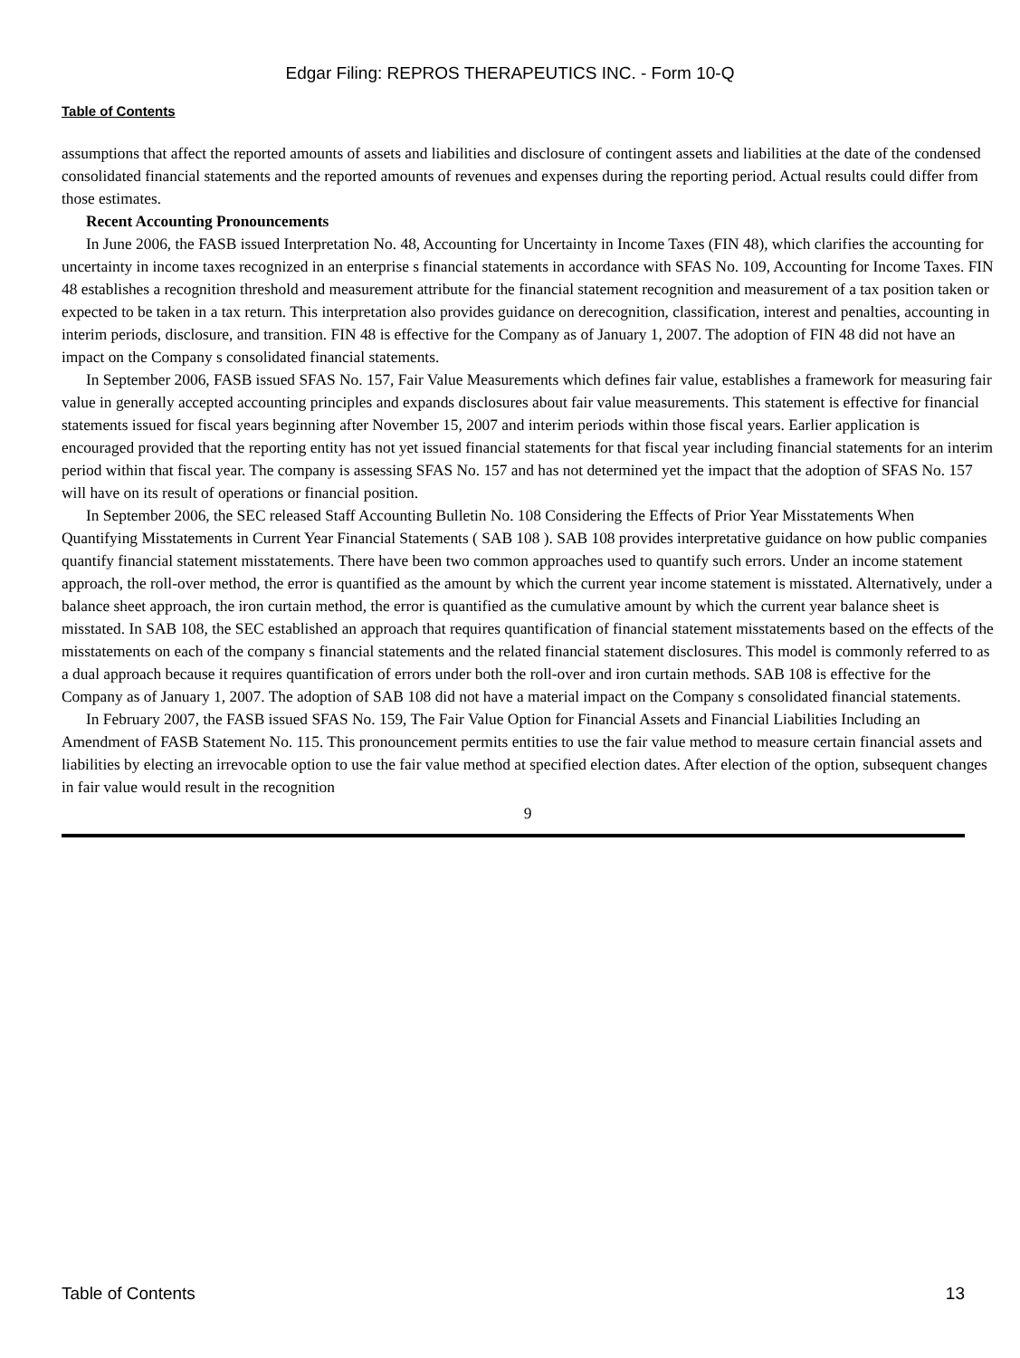Edgar Filing: REPROS THERAPEUTICS INC. - Form 10-Q
Table of Contents
assumptions that affect the reported amounts of assets and liabilities and disclosure of contingent assets and liabilities at the date of the condensed consolidated financial statements and the reported amounts of revenues and expenses during the reporting period. Actual results could differ from those estimates.
Recent Accounting Pronouncements
In June 2006, the FASB issued Interpretation No. 48, Accounting for Uncertainty in Income Taxes (FIN 48), which clarifies the accounting for uncertainty in income taxes recognized in an enterprise s financial statements in accordance with SFAS No. 109, Accounting for Income Taxes. FIN 48 establishes a recognition threshold and measurement attribute for the financial statement recognition and measurement of a tax position taken or expected to be taken in a tax return. This interpretation also provides guidance on derecognition, classification, interest and penalties, accounting in interim periods, disclosure, and transition. FIN 48 is effective for the Company as of January 1, 2007. The adoption of FIN 48 did not have an impact on the Company s consolidated financial statements.
In September 2006, FASB issued SFAS No. 157, Fair Value Measurements which defines fair value, establishes a framework for measuring fair value in generally accepted accounting principles and expands disclosures about fair value measurements. This statement is effective for financial statements issued for fiscal years beginning after November 15, 2007 and interim periods within those fiscal years. Earlier application is encouraged provided that the reporting entity has not yet issued financial statements for that fiscal year including financial statements for an interim period within that fiscal year. The company is assessing SFAS No. 157 and has not determined yet the impact that the adoption of SFAS No. 157 will have on its result of operations or financial position.
In September 2006, the SEC released Staff Accounting Bulletin No. 108 Considering the Effects of Prior Year Misstatements When Quantifying Misstatements in Current Year Financial Statements ( SAB 108 ). SAB 108 provides interpretative guidance on how public companies quantify financial statement misstatements. There have been two common approaches used to quantify such errors. Under an income statement approach, the roll-over method, the error is quantified as the amount by which the current year income statement is misstated. Alternatively, under a balance sheet approach, the iron curtain method, the error is quantified as the cumulative amount by which the current year balance sheet is misstated. In SAB 108, the SEC established an approach that requires quantification of financial statement misstatements based on the effects of the misstatements on each of the company s financial statements and the related financial statement disclosures. This model is commonly referred to as a dual approach because it requires quantification of errors under both the roll-over and iron curtain methods. SAB 108 is effective for the Company as of January 1, 2007. The adoption of SAB 108 did not have a material impact on the Company s consolidated financial statements.
In February 2007, the FASB issued SFAS No. 159, The Fair Value Option for Financial Assets and Financial Liabilities Including an Amendment of FASB Statement No. 115. This pronouncement permits entities to use the fair value method to measure certain financial assets and liabilities by electing an irrevocable option to use the fair value method at specified election dates. After election of the option, subsequent changes in fair value would result in the recognition
9
Table of Contents 13